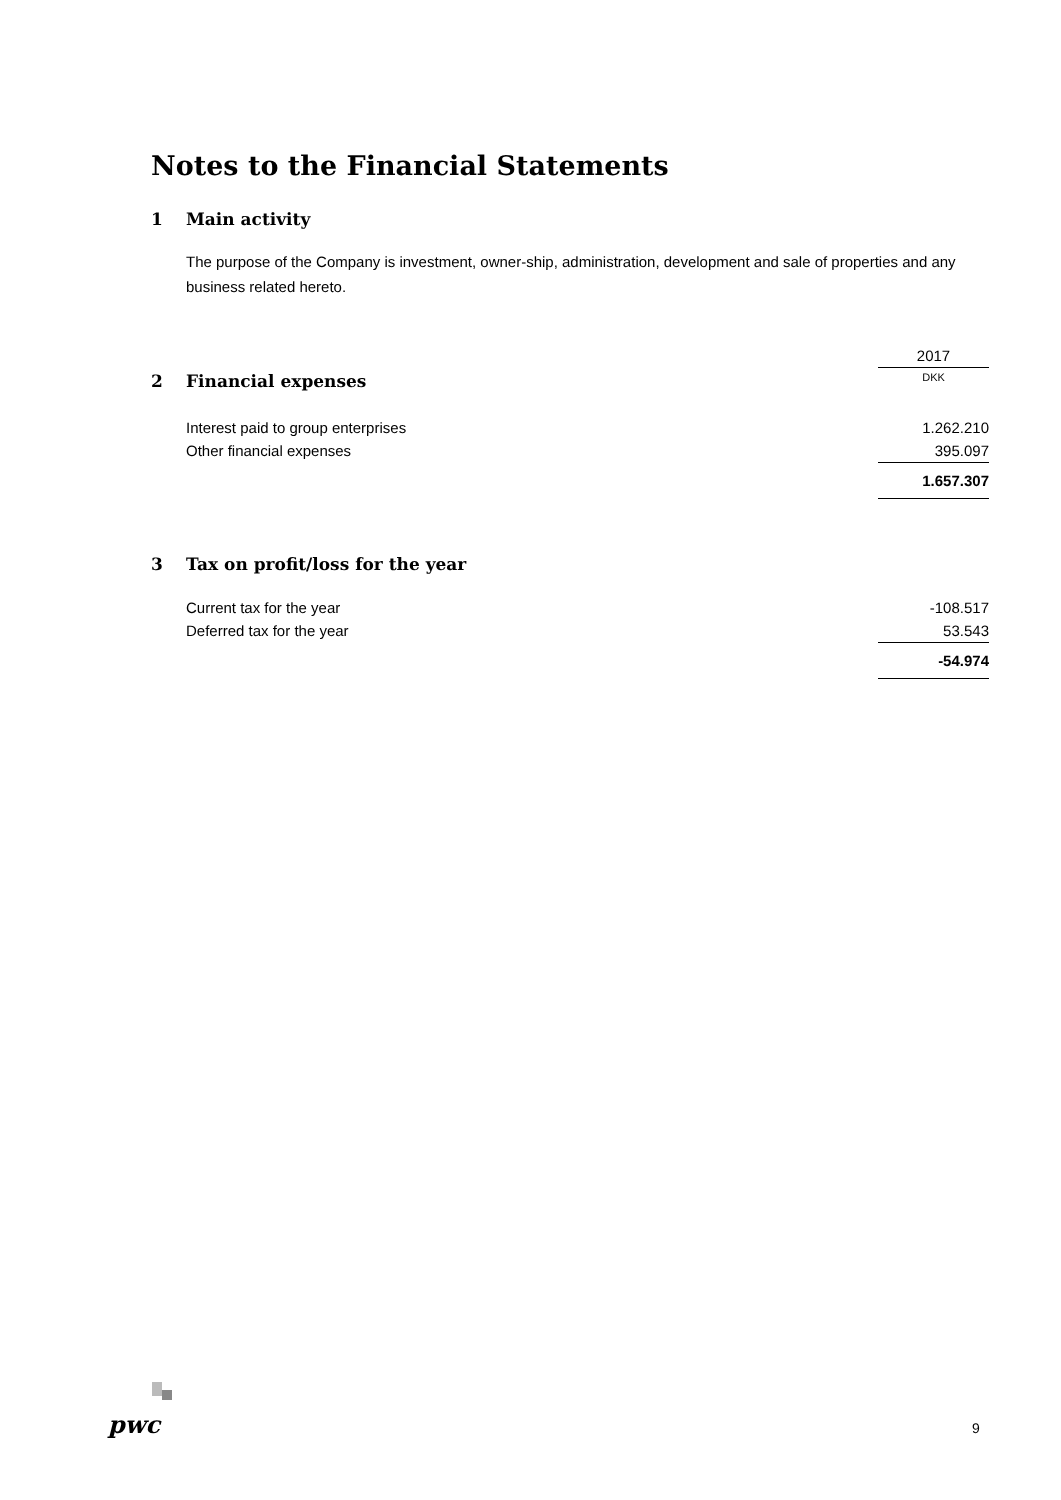Notes to the Financial Statements
1 Main activity
The purpose of the Company is investment, owner-ship, administration, development and sale of properties and any business related hereto.
| | 2017 |
| 2 Financial expenses | DKK |
| Interest paid to group enterprises | 1.262.210 |
| Other financial expenses | 395.097 |
| | 1.657.307 |
3 Tax on profit/loss for the year
| Current tax for the year | -108.517 |
| Deferred tax for the year | 53.543 |
| | -54.974 |
pwc 9